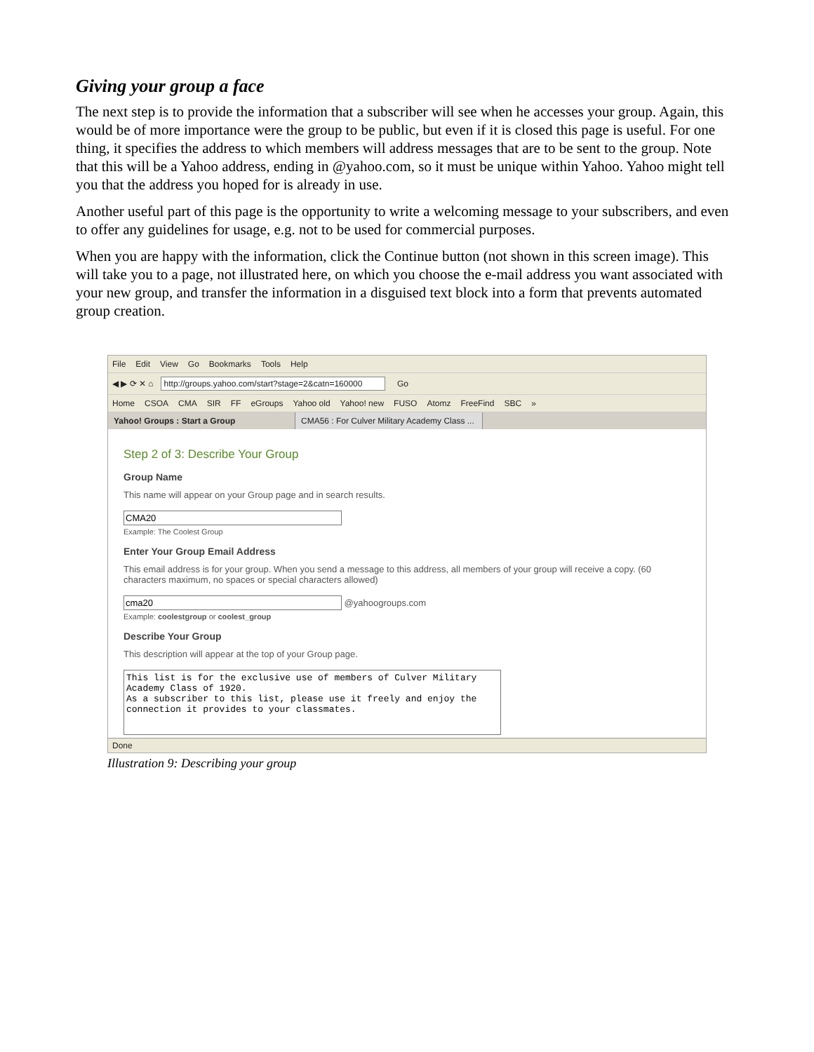Giving your group a face
The next step is to provide the information that a subscriber will see when he accesses your group. Again, this would be of more importance were the group to be public, but even if it is closed this page is useful. For one thing, it specifies the address to which members will address messages that are to be sent to the group. Note that this will be a Yahoo address, ending in @yahoo.com, so it must be unique within Yahoo. Yahoo might tell you that the address you hoped for is already in use.
Another useful part of this page is the opportunity to write a welcoming message to your subscribers, and even to offer any guidelines for usage, e.g. not to be used for commercial purposes.
When you are happy with the information, click the Continue button (not shown in this screen image). This will take you to a page, not illustrated here, on which you choose the e-mail address you want associated with your new group, and transfer the information in a disguised text block into a form that prevents automated group creation.
File Edit View Go Bookmarks Tools Help
◀ ▶ ⟳ ✕ ⌂ http://groups.yahoo.com/start?stage=2&catn=160000 Go
Home CSOA CMA SIR FF eGroups Yahoo old Yahoo! new FUSO Atomz FreeFind SBC »
Yahoo! Groups : Start a Group CMA56 : For Culver Military Academy Class ...
Step 2 of 3: Describe Your Group
Group Name
This name will appear on your Group page and in search results.
CMA20
Example: The Coolest Group
Enter Your Group Email Address
This email address is for your group. When you send a message to this address, all members of your group will receive a copy. (60 characters maximum, no spaces or special characters allowed)
cma20 @yahoogroups.com
Example: coolestgroup or coolest_group
Describe Your Group
This description will appear at the top of your Group page.
This list is for the exclusive use of members of Culver Military Academy Class of 1920.
As a subscriber to this list, please use it freely and enjoy the connection it provides to your classmates.
Done
Illustration 9: Describing your group